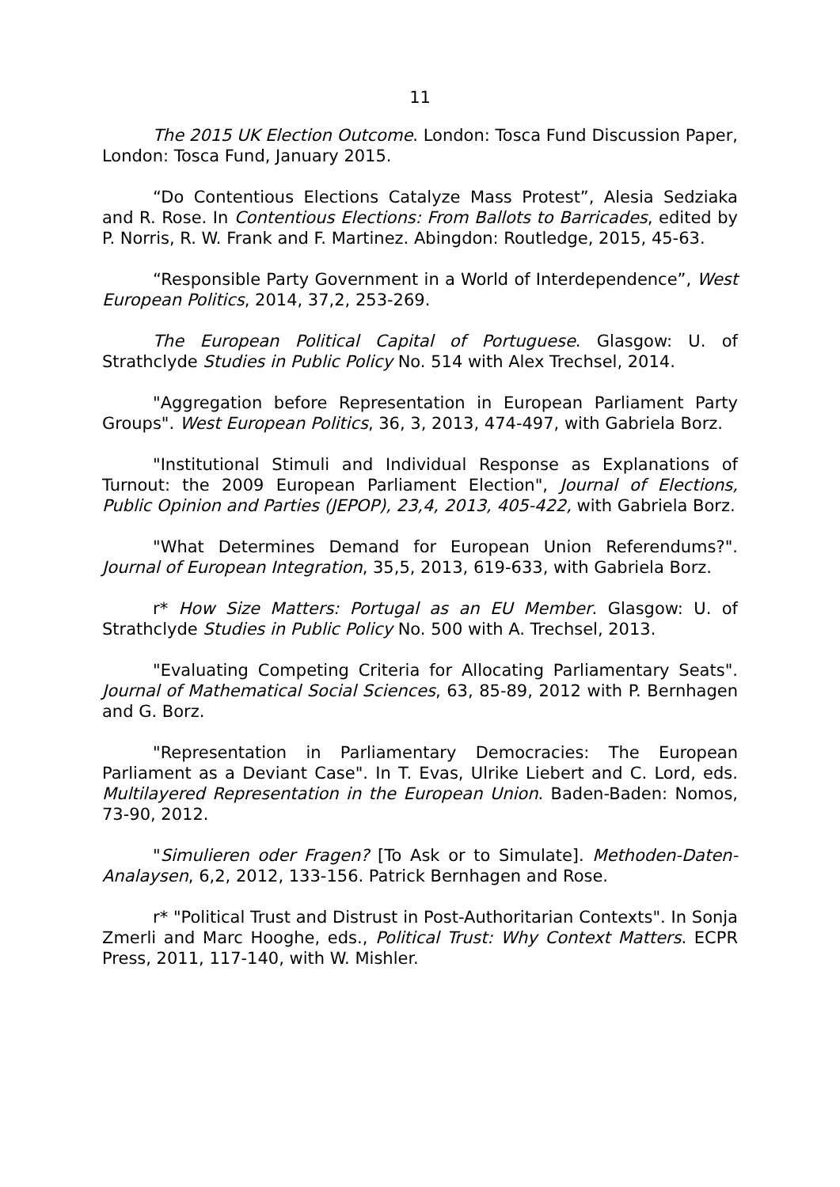11
The 2015 UK Election Outcome. London: Tosca Fund Discussion Paper, London: Tosca Fund, January 2015.
“Do Contentious Elections Catalyze Mass Protest”, Alesia Sedziaka and R. Rose. In Contentious Elections: From Ballots to Barricades, edited by P. Norris, R. W. Frank and F. Martinez. Abingdon: Routledge, 2015, 45-63.
“Responsible Party Government in a World of Interdependence”, West European Politics, 2014, 37,2, 253-269.
The European Political Capital of Portuguese. Glasgow: U. of Strathclyde Studies in Public Policy No. 514 with Alex Trechsel, 2014.
"Aggregation before Representation in European Parliament Party Groups". West European Politics, 36, 3, 2013, 474-497, with Gabriela Borz.
"Institutional Stimuli and Individual Response as Explanations of Turnout: the 2009 European Parliament Election", Journal of Elections, Public Opinion and Parties (JEPOP), 23,4, 2013, 405-422, with Gabriela Borz.
"What Determines Demand for European Union Referendums?". Journal of European Integration, 35,5, 2013, 619-633, with Gabriela Borz.
r* How Size Matters: Portugal as an EU Member. Glasgow: U. of Strathclyde Studies in Public Policy No. 500 with A. Trechsel, 2013.
"Evaluating Competing Criteria for Allocating Parliamentary Seats". Journal of Mathematical Social Sciences, 63, 85-89, 2012 with P. Bernhagen and G. Borz.
"Representation in Parliamentary Democracies: The European Parliament as a Deviant Case". In T. Evas, Ulrike Liebert and C. Lord, eds. Multilayered Representation in the European Union. Baden-Baden: Nomos, 73-90, 2012.
"Simulieren oder Fragen? [To Ask or to Simulate]. Methoden-Daten-Analaysen, 6,2, 2012, 133-156. Patrick Bernhagen and Rose.
r* "Political Trust and Distrust in Post-Authoritarian Contexts". In Sonja Zmerli and Marc Hooghe, eds., Political Trust: Why Context Matters. ECPR Press, 2011, 117-140, with W. Mishler.